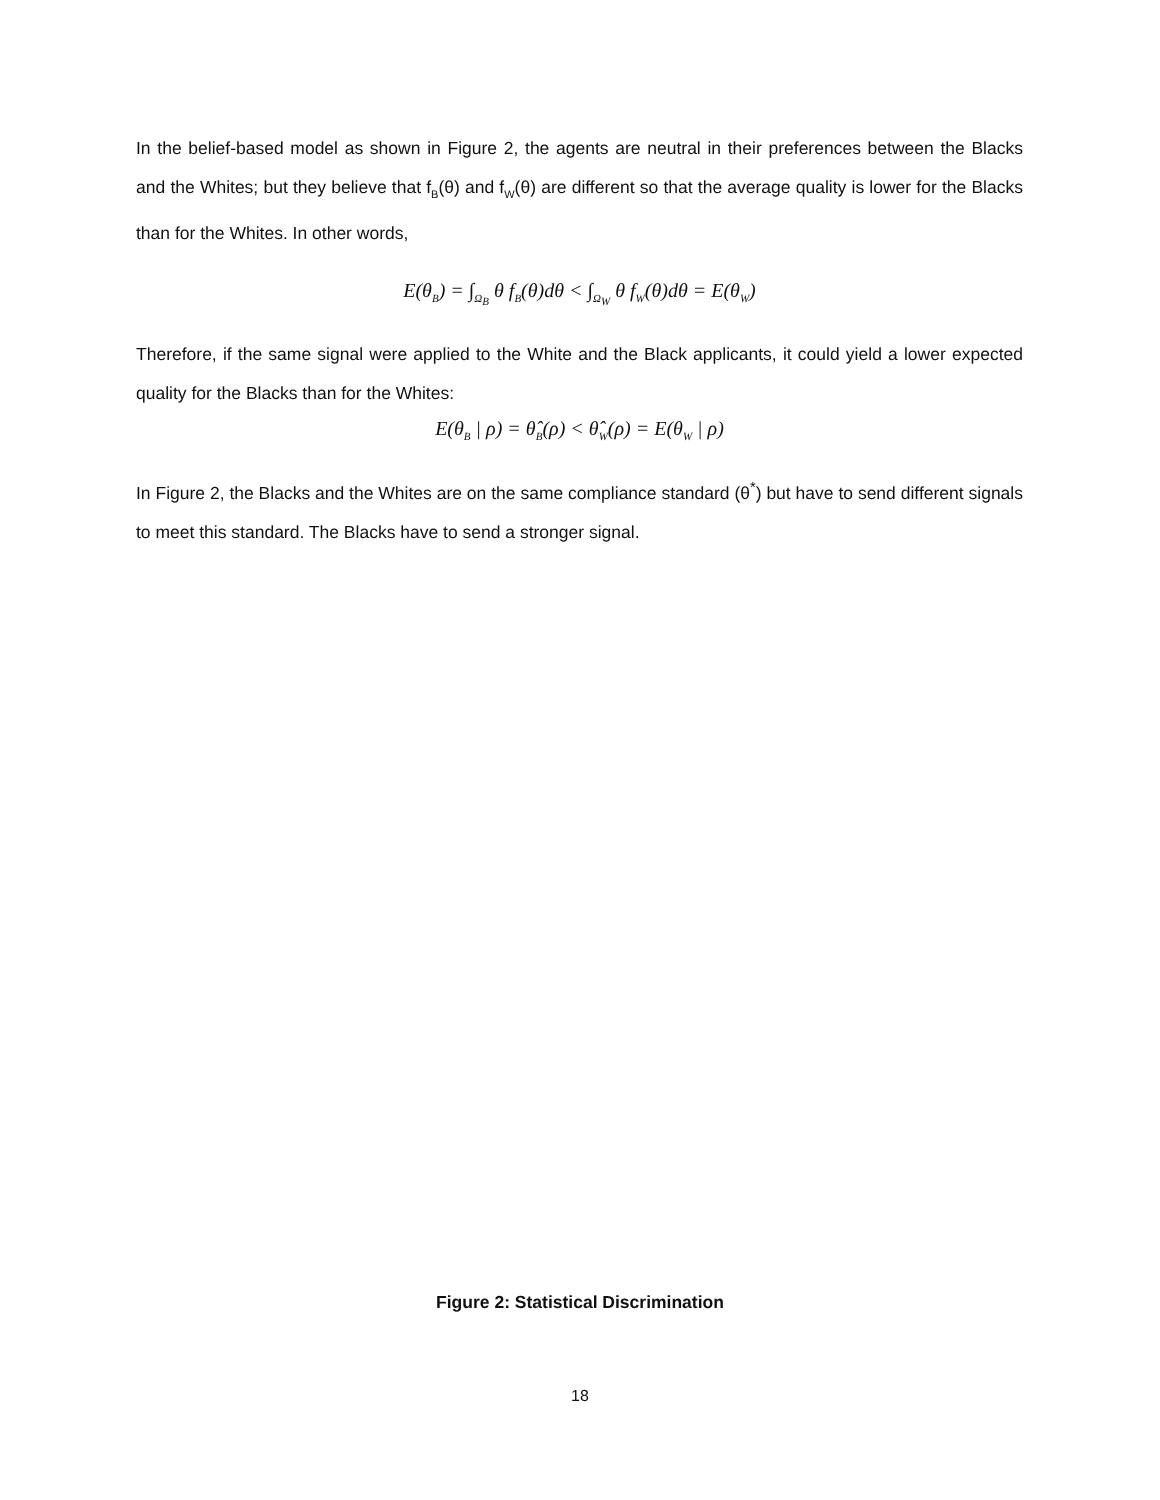In the belief-based model as shown in Figure 2, the agents are neutral in their preferences between the Blacks and the Whites; but they believe that f<sub>B</sub>(θ) and f<sub>W</sub>(θ) are different so that the average quality is lower for the Blacks than for the Whites. In other words,
E(θ<sub>B</sub>) = ∫<sub>Ω<sub>B</sub></sub> θ f<sub>B</sub>(θ)dθ < ∫<sub>Ω<sub>W</sub></sub> θ f<sub>W</sub>(θ)dθ = E(θ<sub>W</sub>)
Therefore, if the same signal were applied to the White and the Black applicants, it could yield a lower expected quality for the Blacks than for the Whites:
E(θ<sub>B</sub> | ρ) = θ̂<sub>B</sub>(ρ) < θ̂<sub>W</sub>(ρ) = E(θ<sub>W</sub> | ρ)
In Figure 2, the Blacks and the Whites are on the same compliance standard (θ<sup>*</sup>) but have to send different signals to meet this standard. The Blacks have to send a stronger signal.
Figure 2: Statistical Discrimination
18